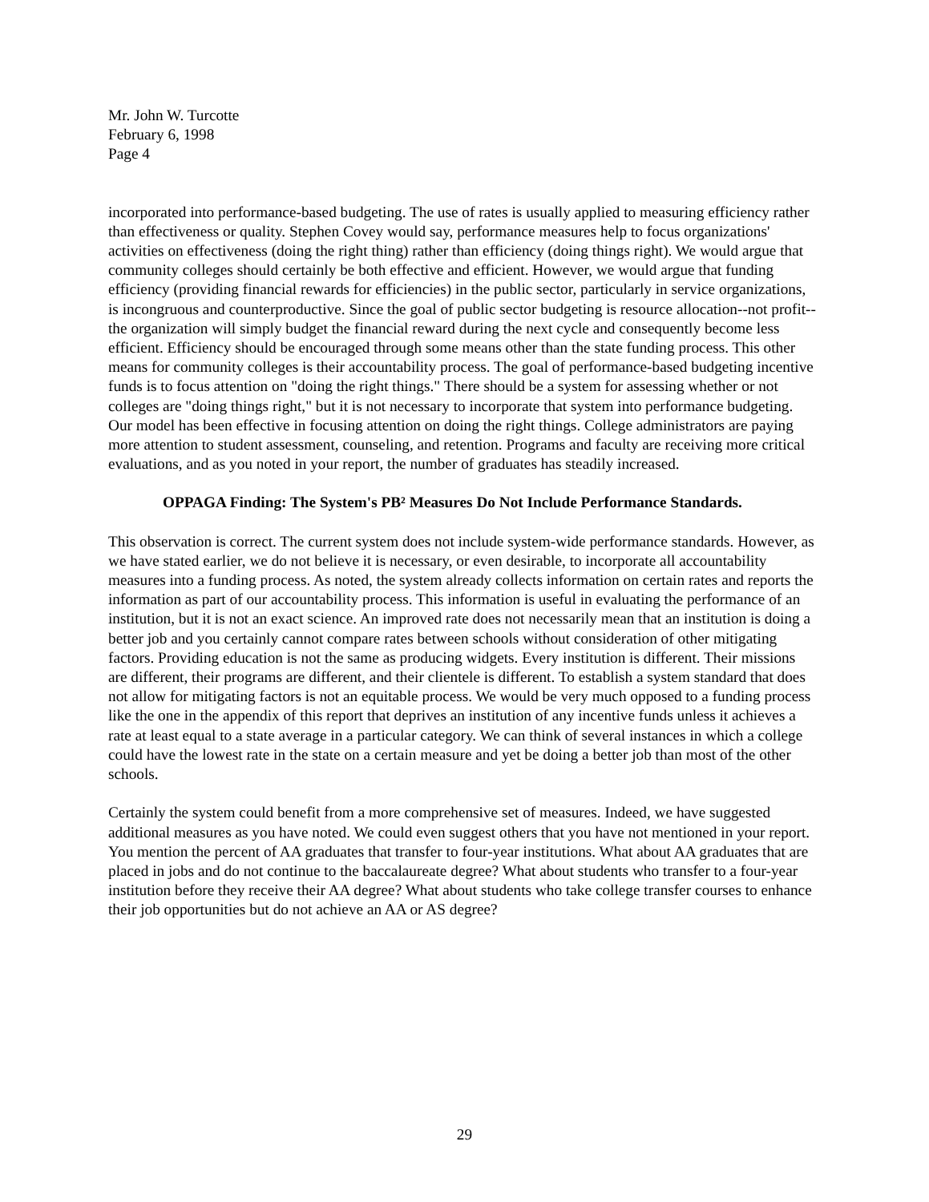Mr. John W. Turcotte
February 6, 1998
Page 4
incorporated into performance-based budgeting. The use of rates is usually applied to measuring efficiency rather than effectiveness or quality. Stephen Covey would say, performance measures help to focus organizations' activities on effectiveness (doing the right thing) rather than efficiency (doing things right). We would argue that community colleges should certainly be both effective and efficient. However, we would argue that funding efficiency (providing financial rewards for efficiencies) in the public sector, particularly in service organizations, is incongruous and counterproductive. Since the goal of public sector budgeting is resource allocation--not profit--the organization will simply budget the financial reward during the next cycle and consequently become less efficient. Efficiency should be encouraged through some means other than the state funding process. This other means for community colleges is their accountability process. The goal of performance-based budgeting incentive funds is to focus attention on "doing the right things." There should be a system for assessing whether or not colleges are "doing things right," but it is not necessary to incorporate that system into performance budgeting. Our model has been effective in focusing attention on doing the right things. College administrators are paying more attention to student assessment, counseling, and retention. Programs and faculty are receiving more critical evaluations, and as you noted in your report, the number of graduates has steadily increased.
OPPAGA Finding: The System's PB² Measures Do Not Include Performance Standards.
This observation is correct. The current system does not include system-wide performance standards. However, as we have stated earlier, we do not believe it is necessary, or even desirable, to incorporate all accountability measures into a funding process. As noted, the system already collects information on certain rates and reports the information as part of our accountability process. This information is useful in evaluating the performance of an institution, but it is not an exact science. An improved rate does not necessarily mean that an institution is doing a better job and you certainly cannot compare rates between schools without consideration of other mitigating factors. Providing education is not the same as producing widgets. Every institution is different. Their missions are different, their programs are different, and their clientele is different. To establish a system standard that does not allow for mitigating factors is not an equitable process. We would be very much opposed to a funding process like the one in the appendix of this report that deprives an institution of any incentive funds unless it achieves a rate at least equal to a state average in a particular category. We can think of several instances in which a college could have the lowest rate in the state on a certain measure and yet be doing a better job than most of the other schools.
Certainly the system could benefit from a more comprehensive set of measures. Indeed, we have suggested additional measures as you have noted. We could even suggest others that you have not mentioned in your report. You mention the percent of AA graduates that transfer to four-year institutions. What about AA graduates that are placed in jobs and do not continue to the baccalaureate degree? What about students who transfer to a four-year institution before they receive their AA degree? What about students who take college transfer courses to enhance their job opportunities but do not achieve an AA or AS degree?
29